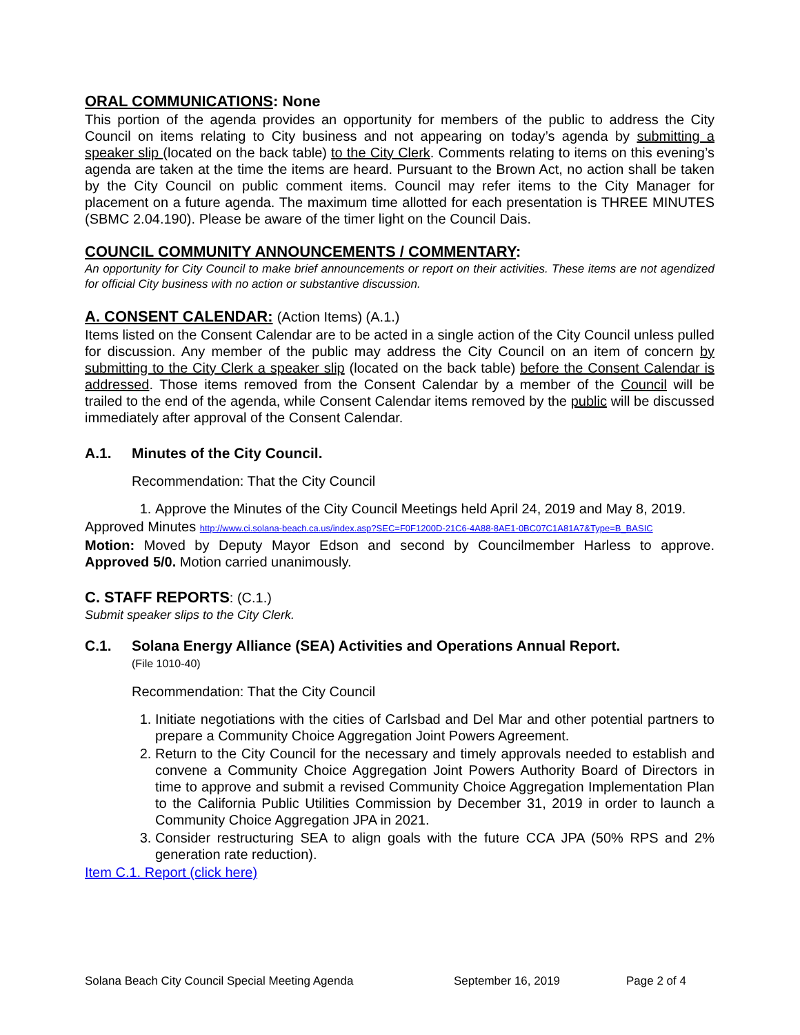ORAL COMMUNICATIONS: None
This portion of the agenda provides an opportunity for members of the public to address the City Council on items relating to City business and not appearing on today’s agenda by submitting a speaker slip (located on the back table) to the City Clerk. Comments relating to items on this evening’s agenda are taken at the time the items are heard. Pursuant to the Brown Act, no action shall be taken by the City Council on public comment items. Council may refer items to the City Manager for placement on a future agenda. The maximum time allotted for each presentation is THREE MINUTES (SBMC 2.04.190). Please be aware of the timer light on the Council Dais.
COUNCIL COMMUNITY ANNOUNCEMENTS / COMMENTARY:
An opportunity for City Council to make brief announcements or report on their activities. These items are not agendized for official City business with no action or substantive discussion.
A. CONSENT CALENDAR: (Action Items) (A.1.)
Items listed on the Consent Calendar are to be acted in a single action of the City Council unless pulled for discussion. Any member of the public may address the City Council on an item of concern by submitting to the City Clerk a speaker slip (located on the back table) before the Consent Calendar is addressed. Those items removed from the Consent Calendar by a member of the Council will be trailed to the end of the agenda, while Consent Calendar items removed by the public will be discussed immediately after approval of the Consent Calendar.
A.1. Minutes of the City Council.
Recommendation: That the City Council
1. Approve the Minutes of the City Council Meetings held April 24, 2019 and May 8, 2019.
Approved Minutes http://www.ci.solana-beach.ca.us/index.asp?SEC=F0F1200D-21C6-4A88-8AE1-0BC07C1A81A7&Type=B_BASIC
Motion: Moved by Deputy Mayor Edson and second by Councilmember Harless to approve. Approved 5/0. Motion carried unanimously.
C. STAFF REPORTS: (C.1.)
Submit speaker slips to the City Clerk.
C.1. Solana Energy Alliance (SEA) Activities and Operations Annual Report.
(File 1010-40)
Recommendation: That the City Council
1. Initiate negotiations with the cities of Carlsbad and Del Mar and other potential partners to prepare a Community Choice Aggregation Joint Powers Agreement.
2. Return to the City Council for the necessary and timely approvals needed to establish and convene a Community Choice Aggregation Joint Powers Authority Board of Directors in time to approve and submit a revised Community Choice Aggregation Implementation Plan to the California Public Utilities Commission by December 31, 2019 in order to launch a Community Choice Aggregation JPA in 2021.
3. Consider restructuring SEA to align goals with the future CCA JPA (50% RPS and 2% generation rate reduction).
Item C.1. Report (click here)
Solana Beach City Council Special Meeting Agenda September 16, 2019 Page 2 of 4